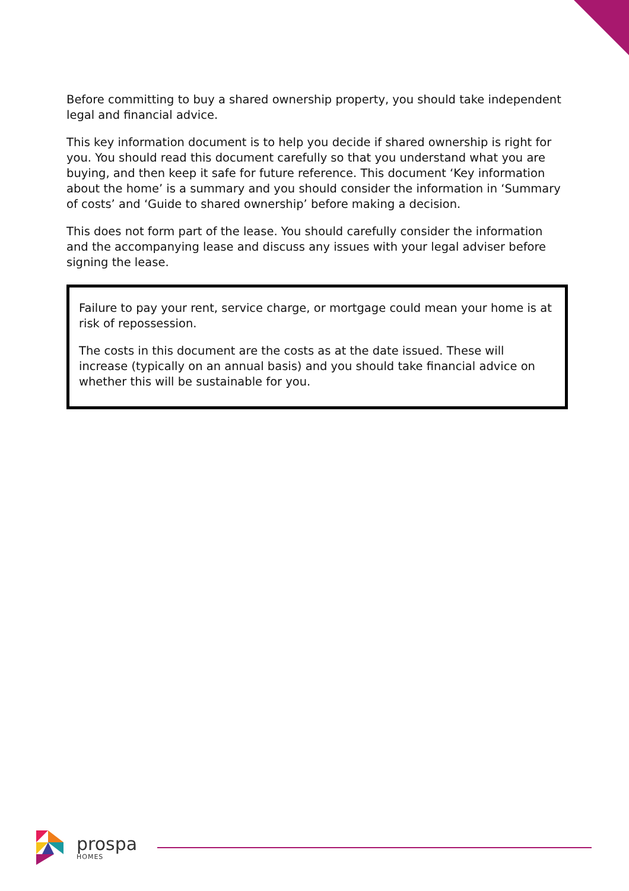Before committing to buy a shared ownership property, you should take independent legal and financial advice.
This key information document is to help you decide if shared ownership is right for you. You should read this document carefully so that you understand what you are buying, and then keep it safe for future reference. This document ‘Key information about the home’ is a summary and you should consider the information in ‘Summary of costs’ and ‘Guide to shared ownership’ before making a decision.
This does not form part of the lease. You should carefully consider the information and the accompanying lease and discuss any issues with your legal adviser before signing the lease.
Failure to pay your rent, service charge, or mortgage could mean your home is at risk of repossession.
The costs in this document are the costs as at the date issued. These will increase (typically on an annual basis) and you should take financial advice on whether this will be sustainable for you.
prospa
HOMES